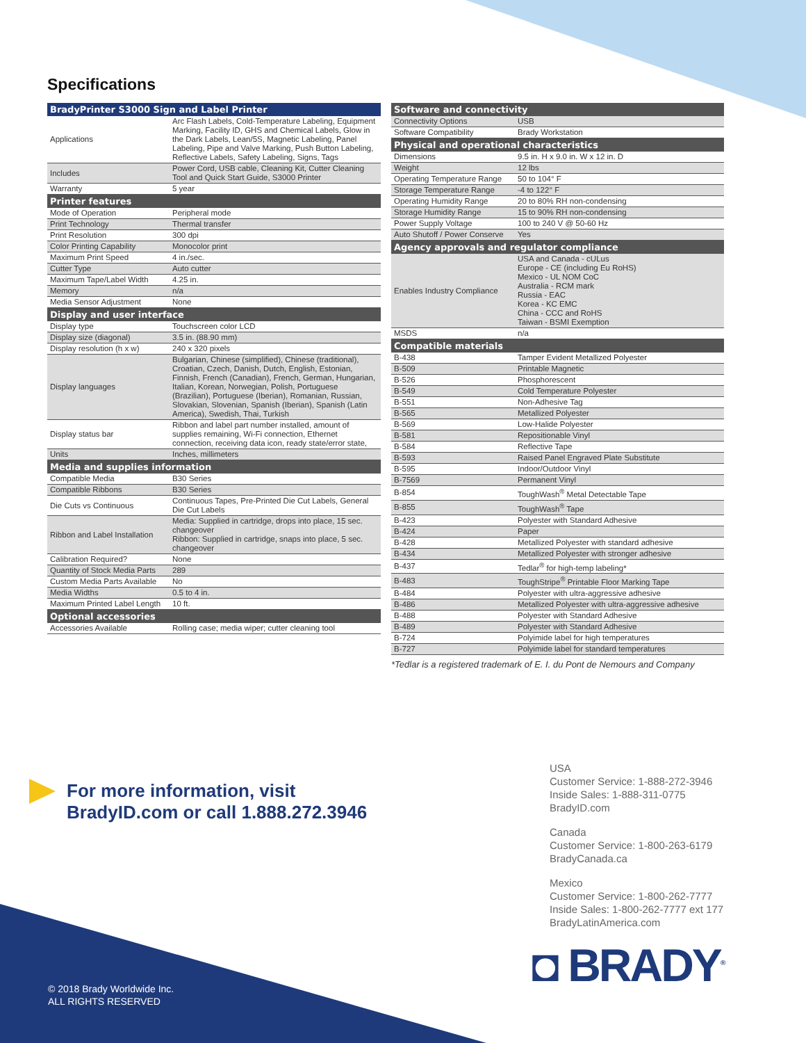Specifications
| BradyPrinter S3000 Sign and Label Printer | |
| --- | --- |
| Applications | Arc Flash Labels, Cold-Temperature Labeling, Equipment Marking, Facility ID, GHS and Chemical Labels, Glow in the Dark Labels, Lean/5S, Magnetic Labeling, Panel Labeling, Pipe and Valve Marking, Push Button Labeling, Reflective Labels, Safety Labeling, Signs, Tags |
| Includes | Power Cord, USB cable, Cleaning Kit, Cutter Cleaning Tool and Quick Start Guide, S3000 Printer |
| Warranty | 5 year |
| Printer features | |
| Mode of Operation | Peripheral mode |
| Print Technology | Thermal transfer |
| Print Resolution | 300 dpi |
| Color Printing Capability | Monocolor print |
| Maximum Print Speed | 4 in./sec. |
| Cutter Type | Auto cutter |
| Maximum Tape/Label Width | 4.25 in. |
| Memory | n/a |
| Media Sensor Adjustment | None |
| Display and user interface | |
| Display type | Touchscreen color LCD |
| Display size (diagonal) | 3.5 in. (88.90 mm) |
| Display resolution (h x w) | 240 x 320 pixels |
| Display languages | Bulgarian, Chinese (simplified), Chinese (traditional), Croatian, Czech, Danish, Dutch, English, Estonian, Finnish, French (Canadian), French, German, Hungarian, Italian, Korean, Norwegian, Polish, Portuguese (Brazilian), Portuguese (Iberian), Romanian, Russian, Slovakian, Slovenian, Spanish (Iberian), Spanish (Latin America), Swedish, Thai, Turkish |
| Display status bar | Ribbon and label part number installed, amount of supplies remaining, Wi-Fi connection, Ethernet connection, receiving data icon, ready state/error state, |
| Units | Inches, millimeters |
| Media and supplies information | |
| Compatible Media | B30 Series |
| Compatible Ribbons | B30 Series |
| Die Cuts vs Continuous | Continuous Tapes, Pre-Printed Die Cut Labels, General Die Cut Labels |
| Ribbon and Label Installation | Media: Supplied in cartridge, drops into place, 15 sec. changeover Ribbon: Supplied in cartridge, snaps into place, 5 sec. changeover |
| Calibration Required? | None |
| Quantity of Stock Media Parts | 289 |
| Custom Media Parts Available | No |
| Media Widths | 0.5 to 4 in. |
| Maximum Printed Label Length | 10 ft. |
| Optional accessories | |
| Accessories Available | Rolling case; media wiper; cutter cleaning tool |
| Software and connectivity | |
| --- | --- |
| Connectivity Options | USB |
| Software Compatibility | Brady Workstation |
| Physical and operational characteristics | |
| Dimensions | 9.5 in. H x 9.0 in. W x 12 in. D |
| Weight | 12 lbs |
| Operating Temperature Range | 50 to 104° F |
| Storage Temperature Range | -4 to 122° F |
| Operating Humidity Range | 20 to 80% RH non-condensing |
| Storage Humidity Range | 15 to 90% RH non-condensing |
| Power Supply Voltage | 100 to 240 V @ 50-60 Hz |
| Auto Shutoff / Power Conserve | Yes |
| Agency approvals and regulator compliance | |
| Enables Industry Compliance | USA and Canada - cULus Europe - CE (including Eu RoHS) Mexico - UL NOM CoC Australia - RCM mark Russia - EAC Korea - KC EMC China - CCC and RoHS Taiwan - BSMI Exemption |
| MSDS | n/a |
| Compatible materials | |
| B-438 | Tamper Evident Metallized Polyester |
| B-509 | Printable Magnetic |
| B-526 | Phosphorescent |
| B-549 | Cold Temperature Polyester |
| B-551 | Non-Adhesive Tag |
| B-565 | Metallized Polyester |
| B-569 | Low-Halide Polyester |
| B-581 | Repositionable Vinyl |
| B-584 | Reflective Tape |
| B-593 | Raised Panel Engraved Plate Substitute |
| B-595 | Indoor/Outdoor Vinyl |
| B-7569 | Permanent Vinyl |
| B-854 | ToughWash<sup>®</sup> Metal Detectable Tape |
| B-855 | ToughWash<sup>®</sup> Tape |
| B-423 | Polyester with Standard Adhesive |
| B-424 | Paper |
| B-428 | Metallized Polyester with standard adhesive |
| B-434 | Metallized Polyester with stronger adhesive |
| B-437 | Tedlar<sup>®</sup> for high-temp labeling* |
| B-483 | ToughStripe<sup>®</sup> Printable Floor Marking Tape |
| B-484 | Polyester with ultra-aggressive adhesive |
| B-486 | Metallized Polyester with ultra-aggressive adhesive |
| B-488 | Polyester with Standard Adhesive |
| B-489 | Polyester with Standard Adhesive |
| B-724 | Polyimide label for high temperatures |
| B-727 | Polyimide label for standard temperatures |
*Tedlar is a registered trademark of E. I. du Pont de Nemours and Company
For more information, visit
BradyID.com or call 1.888.272.3946
USA
Customer Service: 1-888-272-3946
Inside Sales: 1-888-311-0775
BradyID.com
Canada
Customer Service: 1-800-263-6179
BradyCanada.ca
Mexico
Customer Service: 1-800-262-7777
Inside Sales: 1-800-262-7777 ext 177
BradyLatinAmerica.com
◘ BRADY<sup>®</sup>
© 2018 Brady Worldwide Inc.
ALL RIGHTS RESERVED